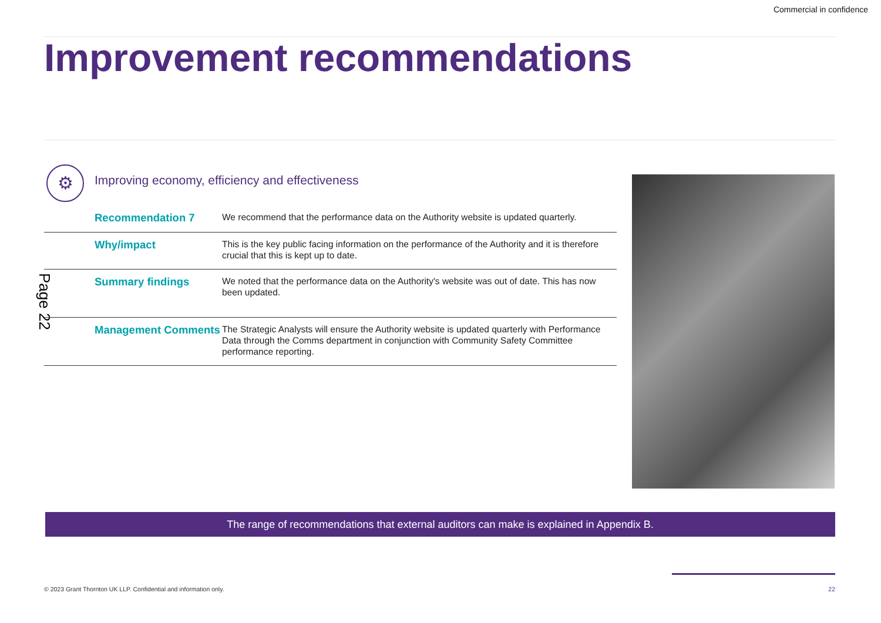Commercial in confidence
Improvement recommendations
Page 22
⚙
Improving economy, efficiency and effectiveness
| Recommendation 7 | We recommend that the performance data on the Authority website is updated quarterly. |
| Why/impact | This is the key public facing information on the performance of the Authority and it is therefore crucial that this is kept up to date. |
| Summary findings | We noted that the performance data on the Authority's website was out of date. This has now been updated. |
| Management Comments | The Strategic Analysts will ensure the Authority website is updated quarterly with Performance Data through the Comms department in conjunction with Community Safety Committee performance reporting. |
The range of recommendations that external auditors can make is explained in Appendix B.
© 2023 Grant Thornton UK LLP. Confidential and information only.
22